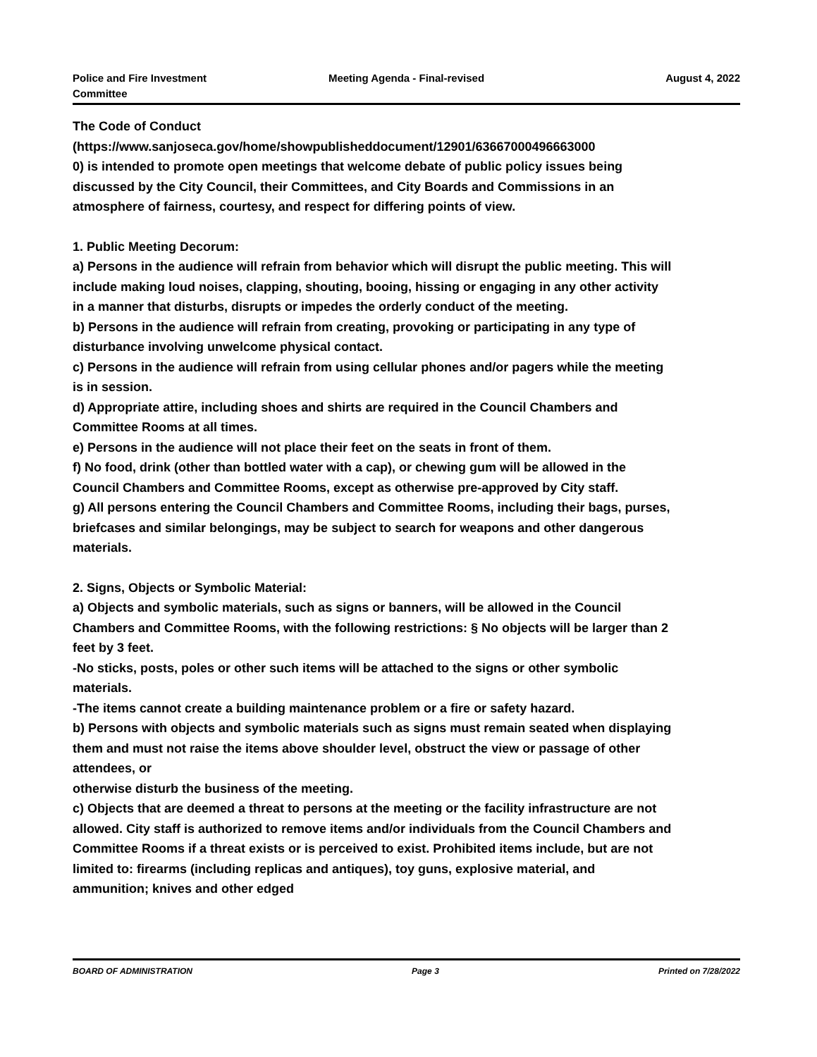Police and Fire Investment
Committee
Meeting Agenda - Final-revised August 4, 2022
The Code of Conduct
(https://www.sanjoseca.gov/home/showpublisheddocument/12901/63667000496663000
0) is intended to promote open meetings that welcome debate of public policy issues being discussed by the City Council, their Committees, and City Boards and Commissions in an atmosphere of fairness, courtesy, and respect for differing points of view.
1. Public Meeting Decorum:
a) Persons in the audience will refrain from behavior which will disrupt the public meeting. This will include making loud noises, clapping, shouting, booing, hissing or engaging in any other activity in a manner that disturbs, disrupts or impedes the orderly conduct of the meeting.
b) Persons in the audience will refrain from creating, provoking or participating in any type of disturbance involving unwelcome physical contact.
c) Persons in the audience will refrain from using cellular phones and/or pagers while the meeting is in session.
d) Appropriate attire, including shoes and shirts are required in the Council Chambers and Committee Rooms at all times.
e) Persons in the audience will not place their feet on the seats in front of them.
f) No food, drink (other than bottled water with a cap), or chewing gum will be allowed in the Council Chambers and Committee Rooms, except as otherwise pre-approved by City staff.
g) All persons entering the Council Chambers and Committee Rooms, including their bags, purses, briefcases and similar belongings, may be subject to search for weapons and other dangerous materials.
2. Signs, Objects or Symbolic Material:
a) Objects and symbolic materials, such as signs or banners, will be allowed in the Council Chambers and Committee Rooms, with the following restrictions: § No objects will be larger than 2 feet by 3 feet.
-No sticks, posts, poles or other such items will be attached to the signs or other symbolic materials.
-The items cannot create a building maintenance problem or a fire or safety hazard.
b) Persons with objects and symbolic materials such as signs must remain seated when displaying them and must not raise the items above shoulder level, obstruct the view or passage of other attendees, or
otherwise disturb the business of the meeting.
c) Objects that are deemed a threat to persons at the meeting or the facility infrastructure are not allowed. City staff is authorized to remove items and/or individuals from the Council Chambers and Committee Rooms if a threat exists or is perceived to exist. Prohibited items include, but are not limited to: firearms (including replicas and antiques), toy guns, explosive material, and ammunition; knives and other edged
BOARD OF ADMINISTRATION Page 3 Printed on 7/28/2022